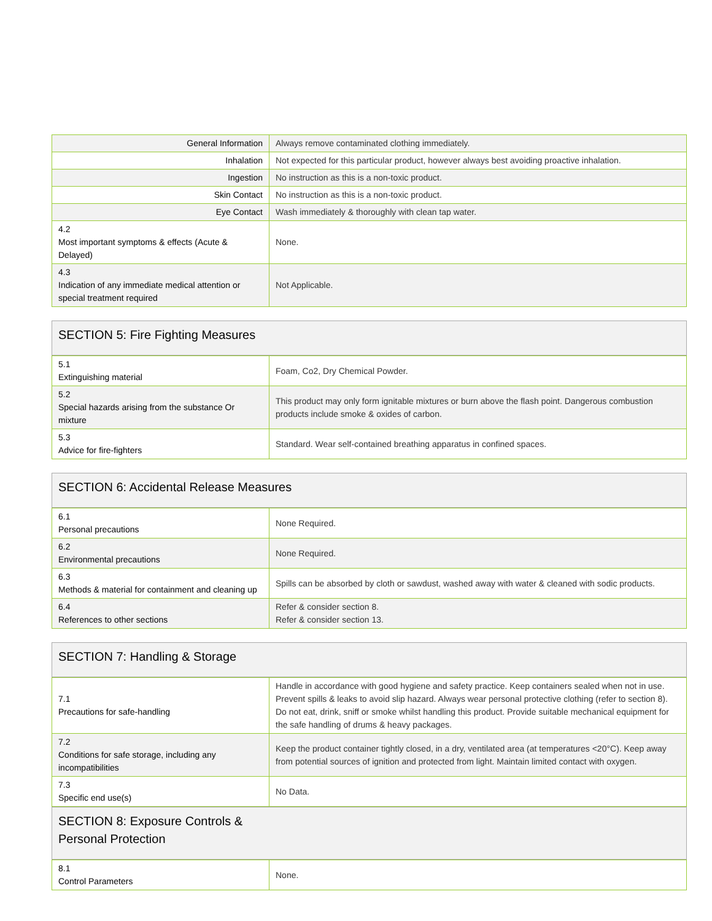| General Information | Always remove contaminated clothing immediately. |
| Inhalation | Not expected for this particular product, however always best avoiding proactive inhalation. |
| Ingestion | No instruction as this is a non-toxic product. |
| Skin Contact | No instruction as this is a non-toxic product. |
| Eye Contact | Wash immediately & thoroughly with clean tap water. |
| 4.2 Most important symptoms & effects (Acute & Delayed) | None. |
| 4.3 Indication of any immediate medical attention or special treatment required | Not Applicable. |
SECTION 5: Fire Fighting Measures
| 5.1 Extinguishing material | Foam, Co2, Dry Chemical Powder. |
| 5.2 Special hazards arising from the substance Or mixture | This product may only form ignitable mixtures or burn above the flash point. Dangerous combustion products include smoke & oxides of carbon. |
| 5.3 Advice for fire-fighters | Standard. Wear self-contained breathing apparatus in confined spaces. |
SECTION 6: Accidental Release Measures
| 6.1 Personal precautions | None Required. |
| 6.2 Environmental precautions | None Required. |
| 6.3 Methods & material for containment and cleaning up | Spills can be absorbed by cloth or sawdust, washed away with water & cleaned with sodic products. |
| 6.4 References to other sections | Refer & consider section 8. Refer & consider section 13. |
SECTION 7: Handling & Storage
| 7.1 Precautions for safe-handling | Handle in accordance with good hygiene and safety practice. Keep containers sealed when not in use. Prevent spills & leaks to avoid slip hazard. Always wear personal protective clothing (refer to section 8). Do not eat, drink, sniff or smoke whilst handling this product. Provide suitable mechanical equipment for the safe handling of drums & heavy packages. |
| 7.2 Conditions for safe storage, including any incompatibilities | Keep the product container tightly closed, in a dry, ventilated area (at temperatures <20°C). Keep away from potential sources of ignition and protected from light. Maintain limited contact with oxygen. |
| 7.3 Specific end use(s) | No Data. |
SECTION 8: Exposure Controls &
Personal Protection
| 8.1 Control Parameters | None. |